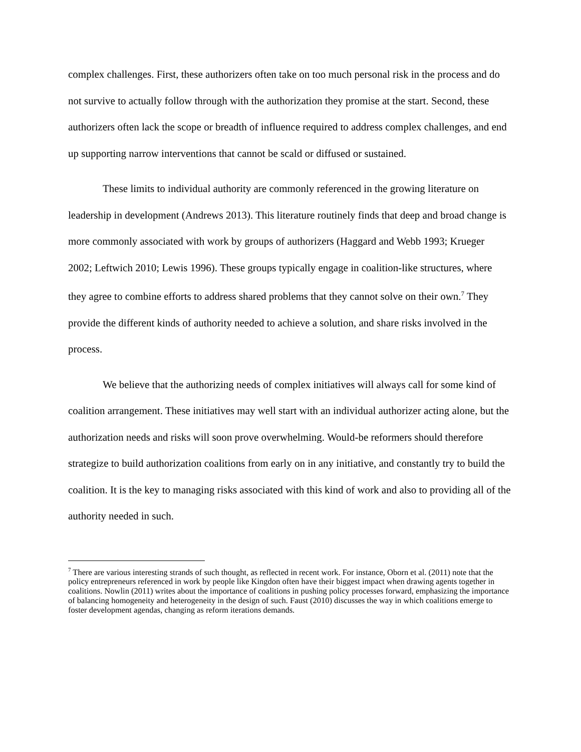complex challenges. First, these authorizers often take on too much personal risk in the process and do not survive to actually follow through with the authorization they promise at the start. Second, these authorizers often lack the scope or breadth of influence required to address complex challenges, and end up supporting narrow interventions that cannot be scald or diffused or sustained.
These limits to individual authority are commonly referenced in the growing literature on leadership in development (Andrews 2013). This literature routinely finds that deep and broad change is more commonly associated with work by groups of authorizers (Haggard and Webb 1993; Krueger 2002; Leftwich 2010; Lewis 1996). These groups typically engage in coalition-like structures, where they agree to combine efforts to address shared problems that they cannot solve on their own.<sup>7</sup> They provide the different kinds of authority needed to achieve a solution, and share risks involved in the process.
We believe that the authorizing needs of complex initiatives will always call for some kind of coalition arrangement. These initiatives may well start with an individual authorizer acting alone, but the authorization needs and risks will soon prove overwhelming. Would-be reformers should therefore strategize to build authorization coalitions from early on in any initiative, and constantly try to build the coalition. It is the key to managing risks associated with this kind of work and also to providing all of the authority needed in such.
<sup>7</sup> There are various interesting strands of such thought, as reflected in recent work. For instance, Oborn et al. (2011) note that the policy entrepreneurs referenced in work by people like Kingdon often have their biggest impact when drawing agents together in coalitions. Nowlin (2011) writes about the importance of coalitions in pushing policy processes forward, emphasizing the importance of balancing homogeneity and heterogeneity in the design of such. Faust (2010) discusses the way in which coalitions emerge to foster development agendas, changing as reform iterations demands.